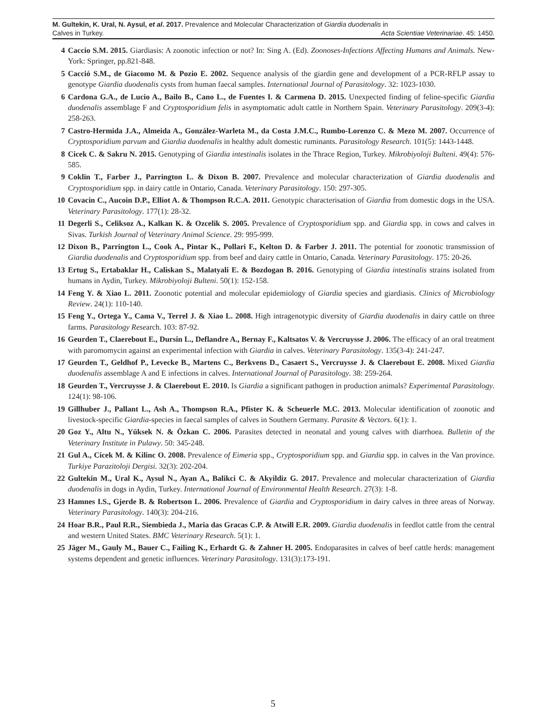M. Gultekin, K. Ural, N. Aysul, et al. 2017. Prevalence and Molecular Characterization of Giardia duodenalis in
Calves in Turkey. Acta Scientiae Veterinariae. 45: 1450.
4 Caccio S.M. 2015. Giardiasis: A zoonotic infection or not? In: Sing A. (Ed). Zoonoses-Infections Affecting Humans and Animals. New-York: Springer, pp.821-848.
5 Cacció S.M., de Giacomo M. & Pozio E. 2002. Sequence analysis of the giardin gene and development of a PCR-RFLP assay to genotype Giardia duodenalis cysts from human faecal samples. International Journal of Parasitology. 32: 1023-1030.
6 Cardona G.A., de Lucio A., Bailo B., Cano L., de Fuentes I. & Carmena D. 2015. Unexpected finding of feline-specific Giardia duodenalis assemblage F and Cryptosporidium felis in asymptomatic adult cattle in Northern Spain. Veterinary Parasitology. 209(3-4): 258-263.
7 Castro-Hermida J.A., Almeida A., González-Warleta M., da Costa J.M.C., Rumbo-Lorenzo C. & Mezo M. 2007. Occurrence of Cryptosporidium parvum and Giardia duodenalis in healthy adult domestic ruminants. Parasitology Research. 101(5): 1443-1448.
8 Cicek C. & Sakru N. 2015. Genotyping of Giardia intestinalis isolates in the Thrace Region, Turkey. Mikrobiyoloji Bulteni. 49(4): 576-585.
9 Coklin T., Farber J., Parrington L. & Dixon B. 2007. Prevalence and molecular characterization of Giardia duodenalis and Cryptosporidium spp. in dairy cattle in Ontario, Canada. Veterinary Parasitology. 150: 297-305.
10 Covacin C., Aucoin D.P., Elliot A. & Thompson R.C.A. 2011. Genotypic characterisation of Giardia from domestic dogs in the USA. Veterinary Parasitology. 177(1): 28-32.
11 Degerli S., Celiksoz A., Kalkan K. & Ozcelik S. 2005. Prevalence of Cryptosporidium spp. and Giardia spp. in cows and calves in Sivas. Turkish Journal of Veterinary Animal Science. 29: 995-999.
12 Dixon B., Parrington L., Cook A., Pintar K., Pollari F., Kelton D. & Farber J. 2011. The potential for zoonotic transmission of Giardia duodenalis and Cryptosporidium spp. from beef and dairy cattle in Ontario, Canada. Veterinary Parasitology. 175: 20-26.
13 Ertug S., Ertabaklar H., Caliskan S., Malatyali E. & Bozdogan B. 2016. Genotyping of Giardia intestinalis strains isolated from humans in Aydin, Turkey. Mikrobiyoloji Bulteni. 50(1): 152-158.
14 Feng Y. & Xiao L. 2011. Zoonotic potential and molecular epidemiology of Giardia species and giardiasis. Clinics of Microbiology Review. 24(1): 110-140.
15 Feng Y., Ortega Y., Cama V., Terrel J. & Xiao L. 2008. High intragenotypic diversity of Giardia duodenalis in dairy cattle on three farms. Parasitology Research. 103: 87-92.
16 Geurden T., Claerebout E., Dursin L., Deflandre A., Bernay F., Kaltsatos V. & Vercruysse J. 2006. The efficacy of an oral treatment with paromomycin against an experimental infection with Giardia in calves. Veterinary Parasitology. 135(3-4): 241-247.
17 Geurden T., Geldhof P., Levecke B., Martens C., Berkvens D., Casaert S., Vercruysse J. & Claerebout E. 2008. Mixed Giardia duodenalis assemblage A and E infections in calves. International Journal of Parasitology. 38: 259-264.
18 Geurden T., Vercruysse J. & Claerebout E. 2010. Is Giardia a significant pathogen in production animals? Experimental Parasitology. 124(1): 98-106.
19 Gillhuber J., Pallant L., Ash A., Thompson R.A., Pfister K. & Scheuerle M.C. 2013. Molecular identification of zoonotic and livestock-specific Giardia-species in faecal samples of calves in Southern Germany. Parasite & Vectors. 6(1): 1.
20 Goz Y., Altu N., Yüksek N. & Özkan C. 2006. Parasites detected in neonatal and young calves with diarrhoea. Bulletin of the Veterinary Institute in Pulawy. 50: 345-248.
21 Gul A., Cicek M. & Kilinc O. 2008. Prevalence of Eimeria spp., Cryptosporidium spp. and Giardia spp. in calves in the Van province. Turkiye Parazitoloji Dergisi. 32(3): 202-204.
22 Gultekin M., Ural K., Aysul N., Ayan A., Balikci C. & Akyildiz G. 2017. Prevalence and molecular characterization of Giardia duodenalis in dogs in Aydin, Turkey. International Journal of Environmental Health Research. 27(3): 1-8.
23 Hamnes I.S., Gjerde B. & Robertson L. 2006. Prevalence of Giardia and Cryptosporidium in dairy calves in three areas of Norway. Veterinary Parasitology. 140(3): 204-216.
24 Hoar B.R., Paul R.R., Siembieda J., Maria das Gracas C.P. & Atwill E.R. 2009. Giardia duodenalis in feedlot cattle from the central and western United States. BMC Veterinary Research. 5(1): 1.
25 Jäger M., Gauly M., Bauer C., Failing K., Erhardt G. & Zahner H. 2005. Endoparasites in calves of beef cattle herds: management systems dependent and genetic influences. Veterinary Parasitology. 131(3):173-191.
5